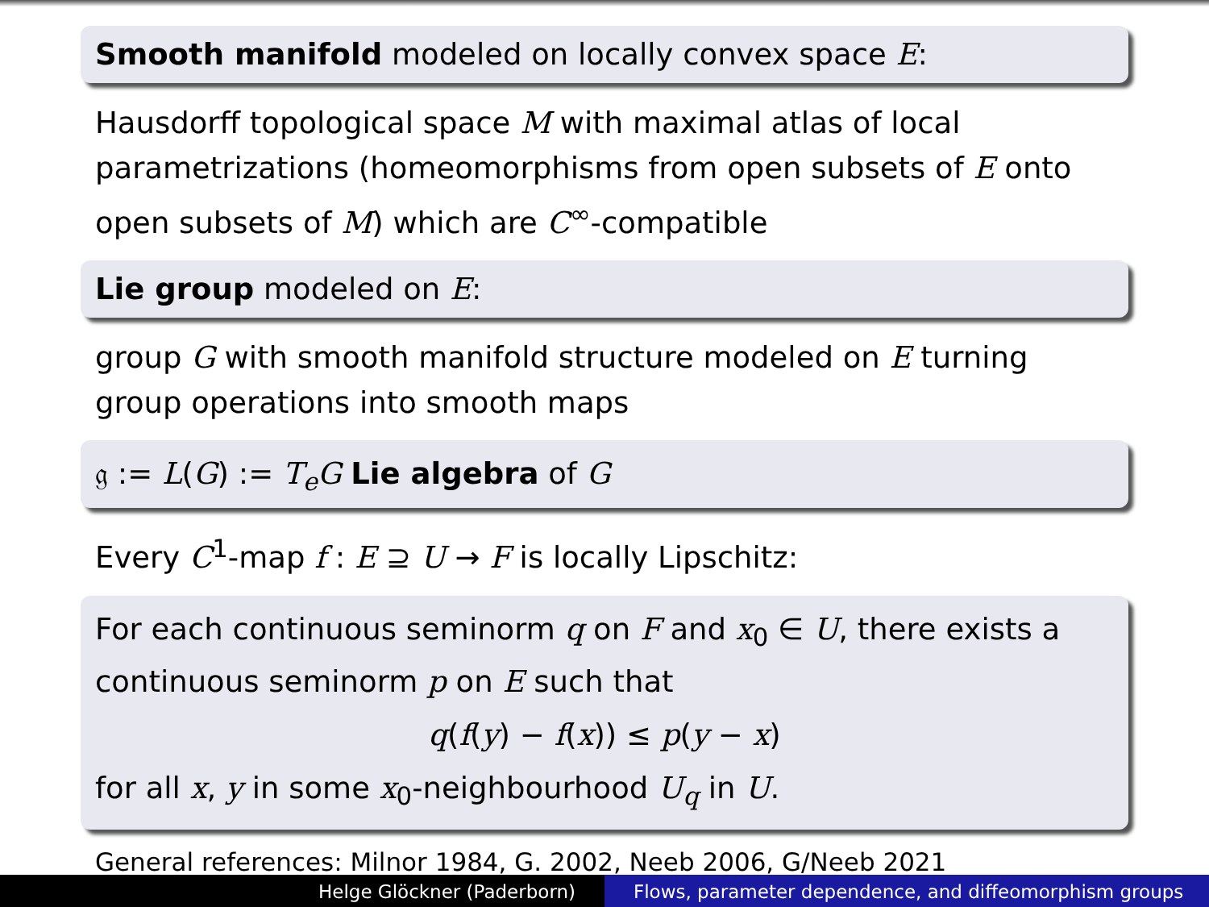Smooth manifold modeled on locally convex space E:
Hausdorff topological space M with maximal atlas of local parametrizations (homeomorphisms from open subsets of E onto open subsets of M) which are C<sup>∞</sup>-compatible
Lie group modeled on E:
group G with smooth manifold structure modeled on E turning group operations into smooth maps
𝔤 := L(G) := T<sub>e</sub>G Lie algebra of G
Every C<sup>1</sup>-map f : E ⊇ U → F is locally Lipschitz:
For each continuous seminorm q on F and x<sub>0</sub> ∈ U, there exists a continuous seminorm p on E such that
q(f(y) − f(x)) ≤ p(y − x)
for all x, y in some x<sub>0</sub>-neighbourhood U<sub>q</sub> in U.
General references: Milnor 1984, G. 2002, Neeb 2006, G/Neeb 2021
Helge Glöckner (Paderborn) Flows, parameter dependence, and diffeomorphism groups